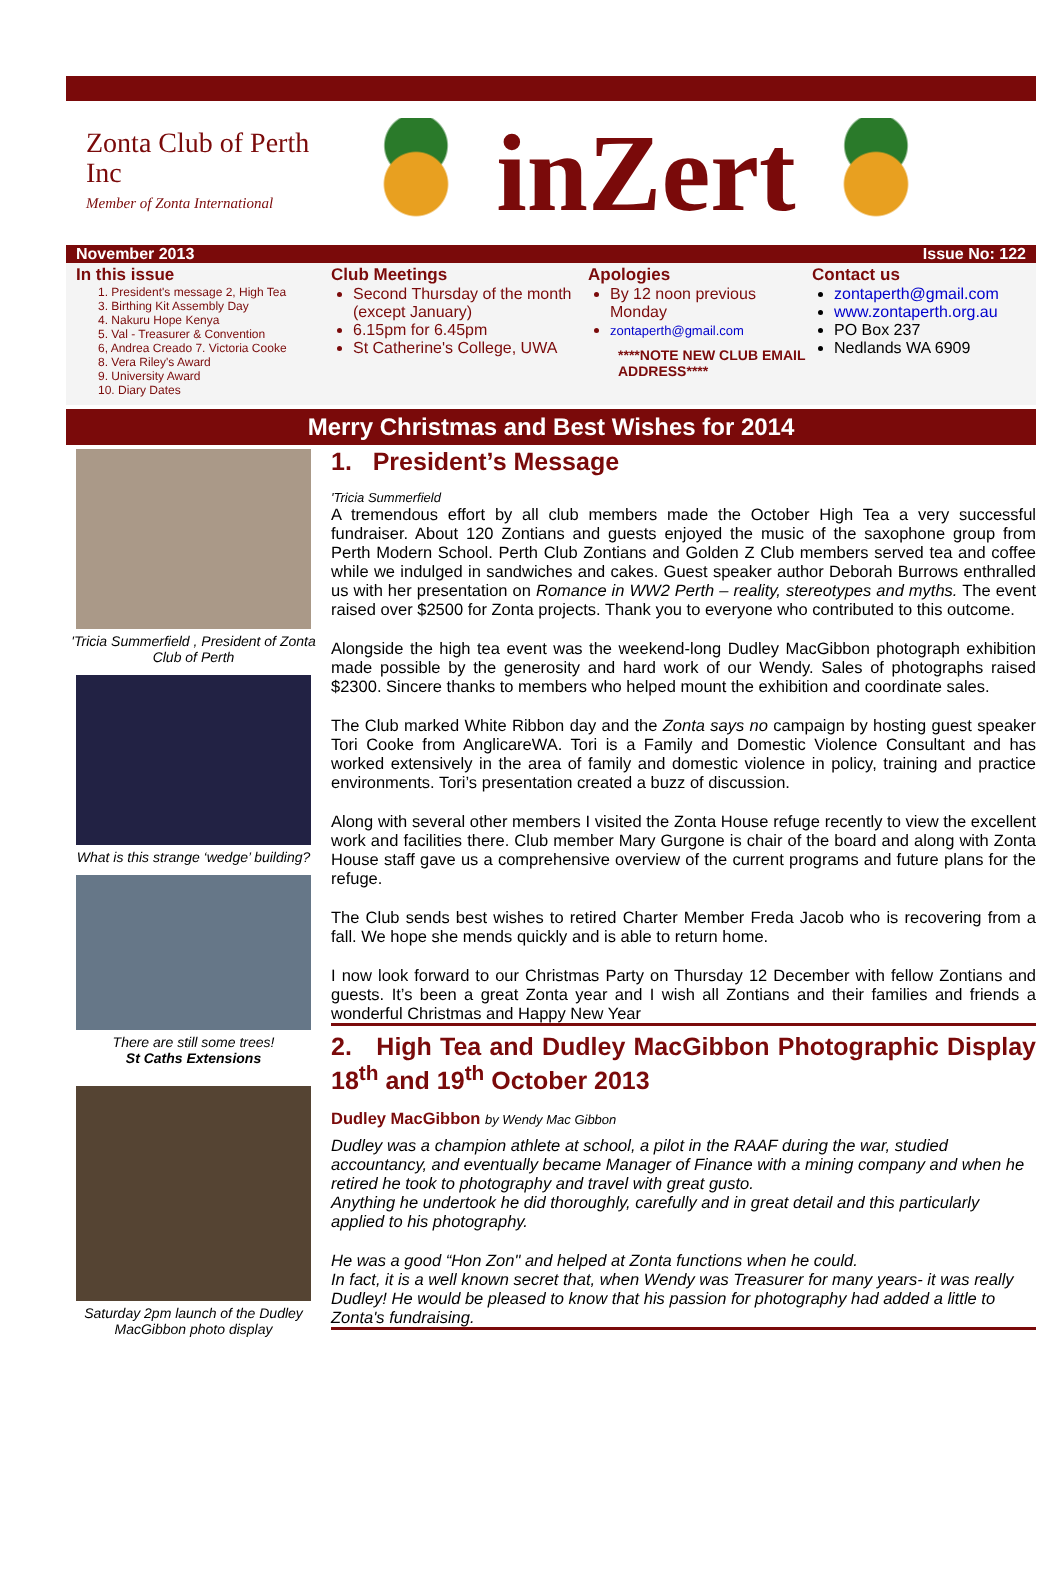Zonta Club of Perth Inc
Member of Zonta International
inZert
November 2013 Issue No: 122
In this issue
1. President's message 2, High Tea
3. Birthing Kit Assembly Day
4. Nakuru Hope Kenya
5. Val - Treasurer & Convention
6, Andrea Creado 7. Victoria Cooke
8. Vera Riley's Award
9. University Award
10. Diary Dates
Club Meetings
Second Thursday of the month (except January)
6.15pm for 6.45pm
St Catherine's College, UWA
Apologies
By 12 noon previous Monday
zontaperth@gmail.com
****NOTE NEW CLUB EMAIL ADDRESS****
Contact us
zontaperth@gmail.com
www.zontaperth.org.au
PO Box 237
Nedlands WA 6909
Merry Christmas and Best Wishes for 2014
'Tricia Summerfield , President of Zonta Club of Perth
What is this strange ‘wedge’ building?
There are still some trees!
St Caths Extensions
Saturday 2pm launch of the Dudley MacGibbon photo display
1. President’s Message
'Tricia Summerfield
A tremendous effort by all club members made the October High Tea a very successful fundraiser. About 120 Zontians and guests enjoyed the music of the saxophone group from Perth Modern School. Perth Club Zontians and Golden Z Club members served tea and coffee while we indulged in sandwiches and cakes. Guest speaker author Deborah Burrows enthralled us with her presentation on Romance in WW2 Perth – reality, stereotypes and myths. The event raised over $2500 for Zonta projects. Thank you to everyone who contributed to this outcome.
Alongside the high tea event was the weekend-long Dudley MacGibbon photograph exhibition made possible by the generosity and hard work of our Wendy. Sales of photographs raised $2300. Sincere thanks to members who helped mount the exhibition and coordinate sales.
The Club marked White Ribbon day and the Zonta says no campaign by hosting guest speaker Tori Cooke from AnglicareWA. Tori is a Family and Domestic Violence Consultant and has worked extensively in the area of family and domestic violence in policy, training and practice environments. Tori’s presentation created a buzz of discussion.
Along with several other members I visited the Zonta House refuge recently to view the excellent work and facilities there. Club member Mary Gurgone is chair of the board and along with Zonta House staff gave us a comprehensive overview of the current programs and future plans for the refuge.
The Club sends best wishes to retired Charter Member Freda Jacob who is recovering from a fall. We hope she mends quickly and is able to return home.
I now look forward to our Christmas Party on Thursday 12 December with fellow Zontians and guests. It’s been a great Zonta year and I wish all Zontians and their families and friends a wonderful Christmas and Happy New Year
2. High Tea and Dudley MacGibbon Photographic Display 18<sup>th</sup> and 19<sup>th</sup> October 2013
Dudley MacGibbon by Wendy Mac Gibbon
Dudley was a champion athlete at school, a pilot in the RAAF during the war, studied accountancy, and eventually became Manager of Finance with a mining company and when he retired he took to photography and travel with great gusto.
Anything he undertook he did thoroughly, carefully and in great detail and this particularly applied to his photography.
He was a good “Hon Zon" and helped at Zonta functions when he could.
In fact, it is a well known secret that, when Wendy was Treasurer for many years- it was really Dudley! He would be pleased to know that his passion for photography had added a little to Zonta's fundraising.